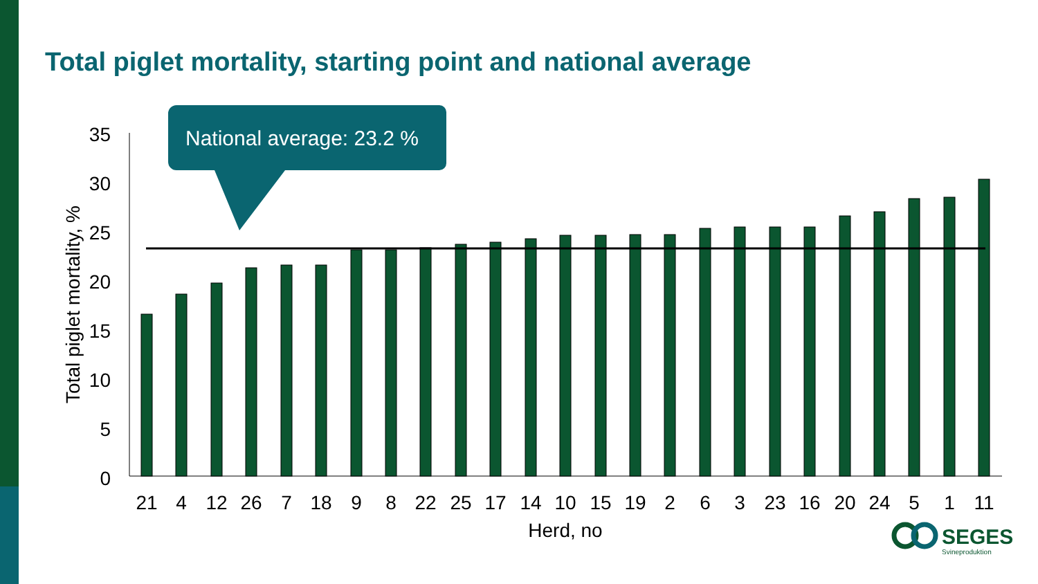Total piglet mortality, starting point and national average
National average: 23.2 %
35
30
25
20
15
10
5
0
Total piglet mortality, %
21
4
12
26
7
18
9
8
22
25
17
14
10
15
19
2
6
3
23
16
20
24
5
1
11
Herd, no
SEGES
Svineproduktion